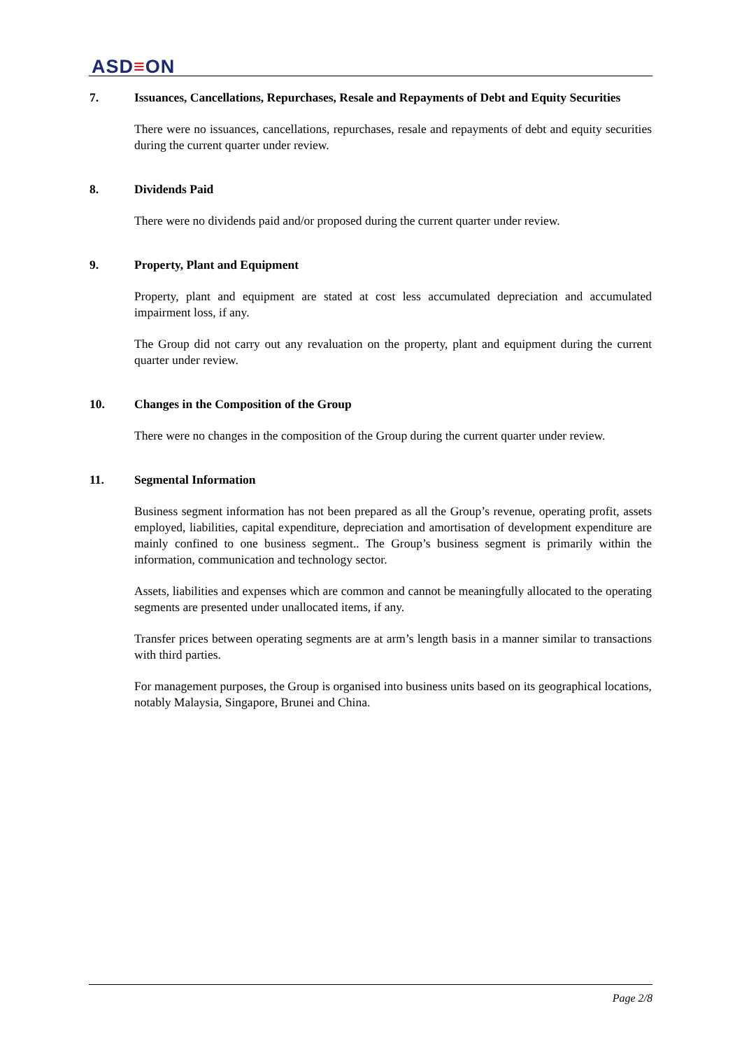ASD≡ON
7. Issuances, Cancellations, Repurchases, Resale and Repayments of Debt and Equity Securities
There were no issuances, cancellations, repurchases, resale and repayments of debt and equity securities during the current quarter under review.
8. Dividends Paid
There were no dividends paid and/or proposed during the current quarter under review.
9. Property, Plant and Equipment
Property, plant and equipment are stated at cost less accumulated depreciation and accumulated impairment loss, if any.
The Group did not carry out any revaluation on the property, plant and equipment during the current quarter under review.
10. Changes in the Composition of the Group
There were no changes in the composition of the Group during the current quarter under review.
11. Segmental Information
Business segment information has not been prepared as all the Group’s revenue, operating profit, assets employed, liabilities, capital expenditure, depreciation and amortisation of development expenditure are mainly confined to one business segment.. The Group’s business segment is primarily within the information, communication and technology sector.
Assets, liabilities and expenses which are common and cannot be meaningfully allocated to the operating segments are presented under unallocated items, if any.
Transfer prices between operating segments are at arm’s length basis in a manner similar to transactions with third parties.
For management purposes, the Group is organised into business units based on its geographical locations, notably Malaysia, Singapore, Brunei and China.
Page 2/8